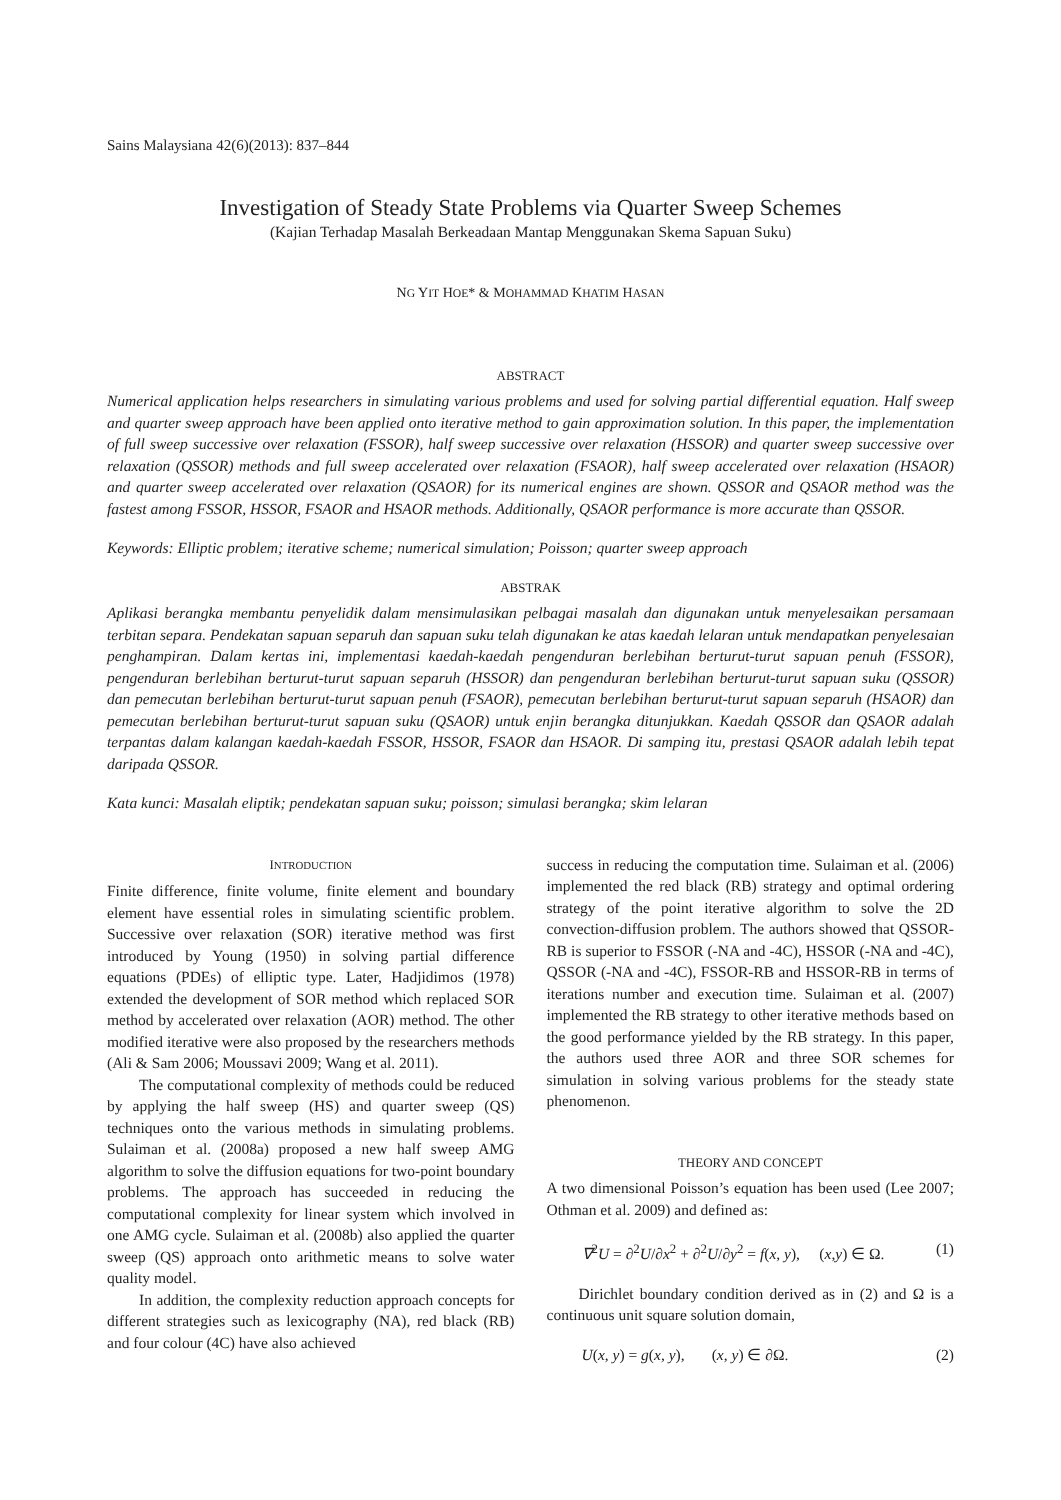Sains Malaysiana 42(6)(2013): 837–844
Investigation of Steady State Problems via Quarter Sweep Schemes
(Kajian Terhadap Masalah Berkeadaan Mantap Menggunakan Skema Sapuan Suku)
NG YIT HOE* & MOHAMMAD KHATIM HASAN
ABSTRACT
Numerical application helps researchers in simulating various problems and used for solving partial differential equation. Half sweep and quarter sweep approach have been applied onto iterative method to gain approximation solution. In this paper, the implementation of full sweep successive over relaxation (FSSOR), half sweep successive over relaxation (HSSOR) and quarter sweep successive over relaxation (QSSOR) methods and full sweep accelerated over relaxation (FSAOR), half sweep accelerated over relaxation (HSAOR) and quarter sweep accelerated over relaxation (QSAOR) for its numerical engines are shown. QSSOR and QSAOR method was the fastest among FSSOR, HSSOR, FSAOR and HSAOR methods. Additionally, QSAOR performance is more accurate than QSSOR.
Keywords: Elliptic problem; iterative scheme; numerical simulation; Poisson; quarter sweep approach
ABSTRAK
Aplikasi berangka membantu penyelidik dalam mensimulasikan pelbagai masalah dan digunakan untuk menyelesaikan persamaan terbitan separa. Pendekatan sapuan separuh dan sapuan suku telah digunakan ke atas kaedah lelaran untuk mendapatkan penyelesaian penghampiran. Dalam kertas ini, implementasi kaedah-kaedah pengenduran berlebihan berturut-turut sapuan penuh (FSSOR), pengenduran berlebihan berturut-turut sapuan separuh (HSSOR) dan pengenduran berlebihan berturut-turut sapuan suku (QSSOR) dan pemecutan berlebihan berturut-turut sapuan penuh (FSAOR), pemecutan berlebihan berturut-turut sapuan separuh (HSAOR) dan pemecutan berlebihan berturut-turut sapuan suku (QSAOR) untuk enjin berangka ditunjukkan. Kaedah QSSOR dan QSAOR adalah terpantas dalam kalangan kaedah-kaedah FSSOR, HSSOR, FSAOR dan HSAOR. Di samping itu, prestasi QSAOR adalah lebih tepat daripada QSSOR.
Kata kunci: Masalah eliptik; pendekatan sapuan suku; poisson; simulasi berangka; skim lelaran
INTRODUCTION
Finite difference, finite volume, finite element and boundary element have essential roles in simulating scientific problem. Successive over relaxation (SOR) iterative method was first introduced by Young (1950) in solving partial difference equations (PDEs) of elliptic type. Later, Hadjidimos (1978) extended the development of SOR method which replaced SOR method by accelerated over relaxation (AOR) method. The other modified iterative were also proposed by the researchers methods (Ali & Sam 2006; Moussavi 2009; Wang et al. 2011).
The computational complexity of methods could be reduced by applying the half sweep (HS) and quarter sweep (QS) techniques onto the various methods in simulating problems. Sulaiman et al. (2008a) proposed a new half sweep AMG algorithm to solve the diffusion equations for two-point boundary problems. The approach has succeeded in reducing the computational complexity for linear system which involved in one AMG cycle. Sulaiman et al. (2008b) also applied the quarter sweep (QS) approach onto arithmetic means to solve water quality model.
In addition, the complexity reduction approach concepts for different strategies such as lexicography (NA), red black (RB) and four colour (4C) have also achieved
success in reducing the computation time. Sulaiman et al. (2006) implemented the red black (RB) strategy and optimal ordering strategy of the point iterative algorithm to solve the 2D convection-diffusion problem. The authors showed that QSSOR-RB is superior to FSSOR (-NA and -4C), HSSOR (-NA and -4C), QSSOR (-NA and -4C), FSSOR-RB and HSSOR-RB in terms of iterations number and execution time. Sulaiman et al. (2007) implemented the RB strategy to other iterative methods based on the good performance yielded by the RB strategy. In this paper, the authors used three AOR and three SOR schemes for simulation in solving various problems for the steady state phenomenon.
THEORY AND CONCEPT
A two dimensional Poisson’s equation has been used (Lee 2007; Othman et al. 2009) and defined as:
∇<sup>2</sup>U = ∂<sup>2</sup>U/∂x<sup>2</sup> + ∂<sup>2</sup>U/∂y<sup>2</sup> = f(x, y), (x,y) ∈ Ω. (1)
Dirichlet boundary condition derived as in (2) and Ω is a continuous unit square solution domain,
U(x, y) = g(x, y), (x, y) ∈ ∂Ω. (2)